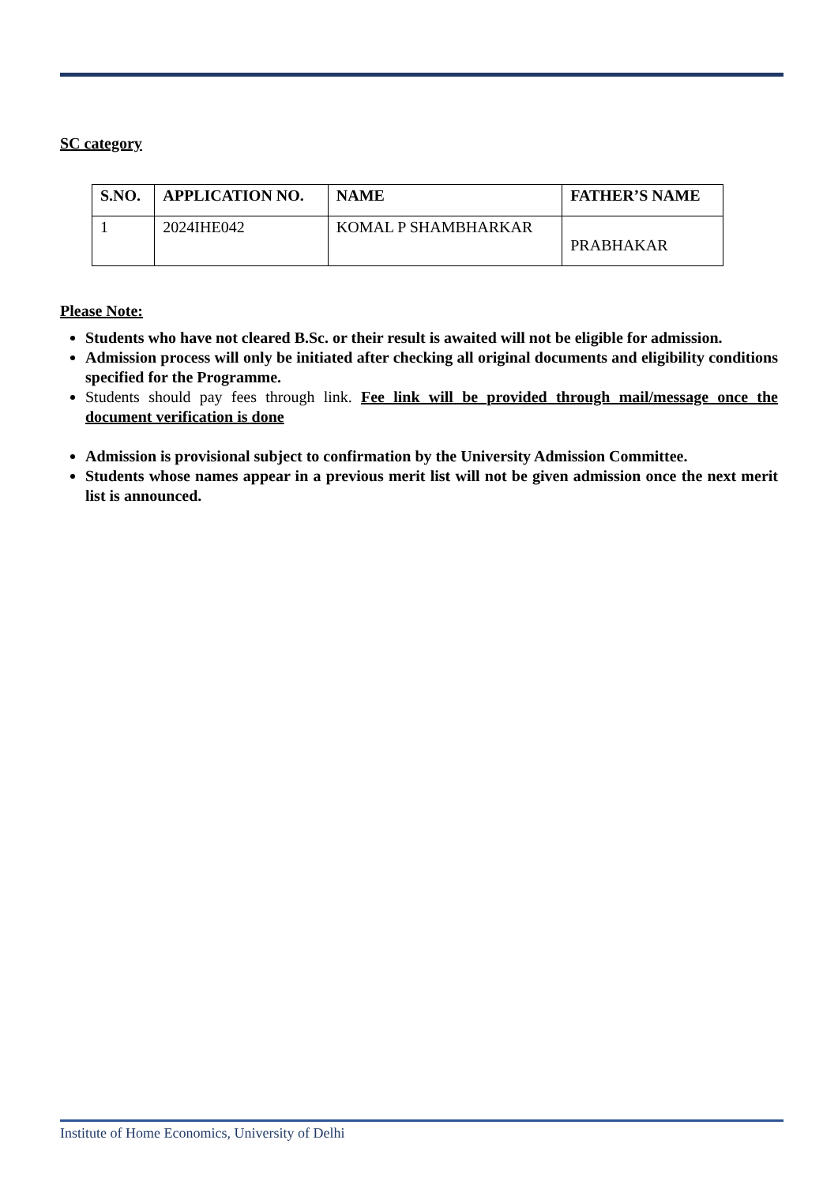SC category
| S.NO. | APPLICATION NO. | NAME | FATHER’S NAME |
| --- | --- | --- | --- |
| 1 | 2024IHE042 | KOMAL P SHAMBHARKAR | PRABHAKAR |
Please Note:
Students who have not cleared B.Sc. or their result is awaited will not be eligible for admission.
Admission process will only be initiated after checking all original documents and eligibility conditions specified for the Programme.
Students should pay fees through link. Fee link will be provided through mail/message once the document verification is done
Admission is provisional subject to confirmation by the University Admission Committee.
Students whose names appear in a previous merit list will not be given admission once the next merit list is announced.
Institute of Home Economics, University of Delhi